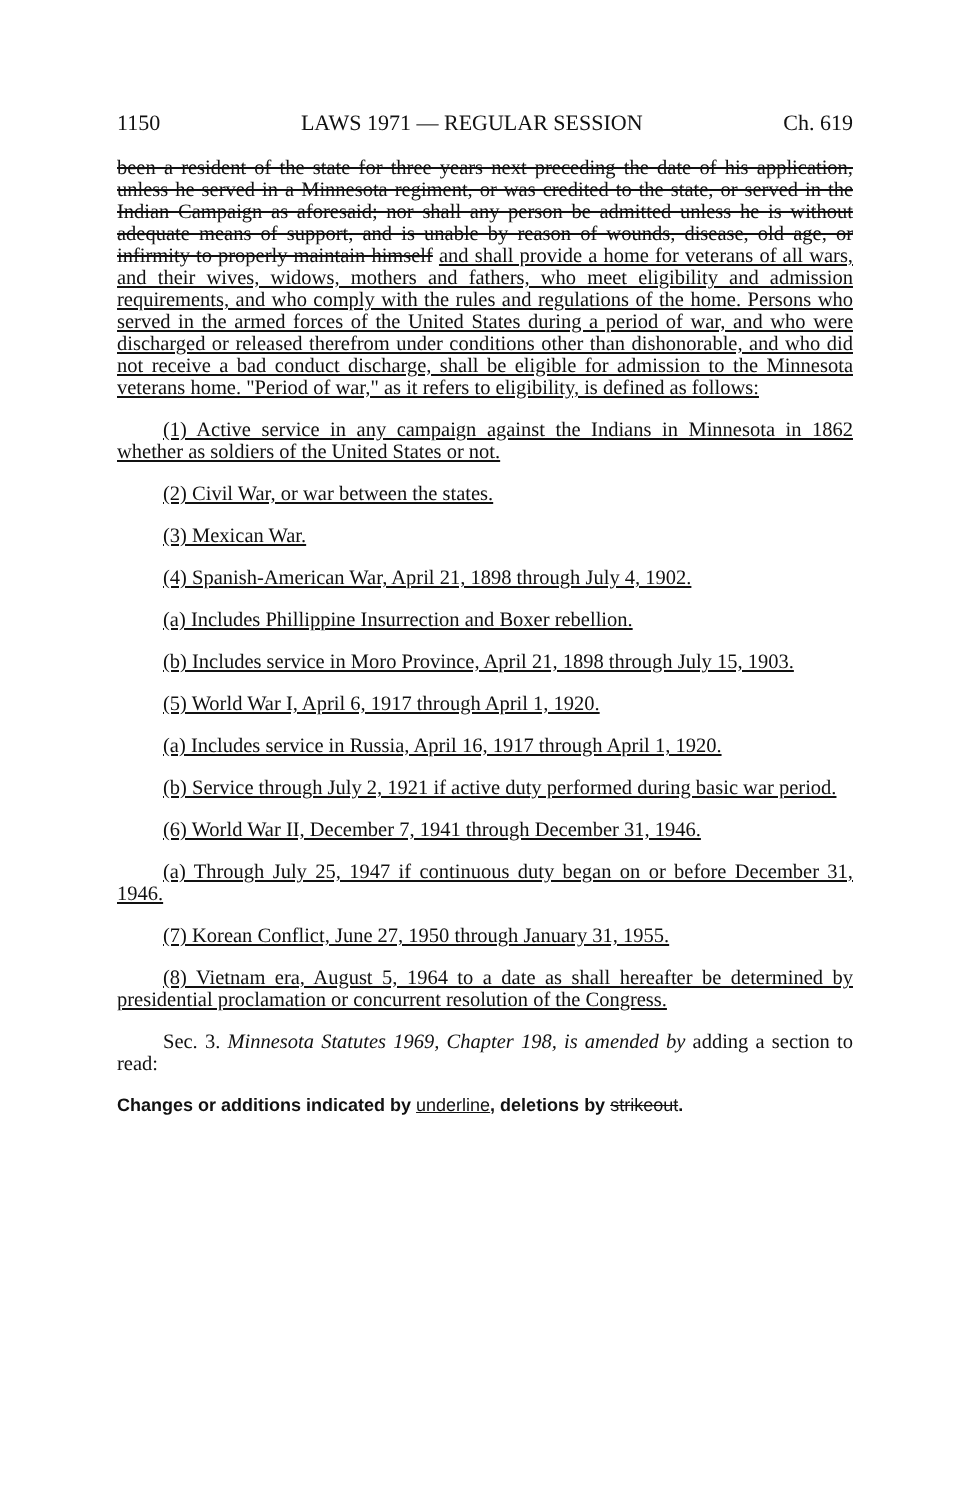1150 LAWS 1971 — REGULAR SESSION Ch. 619
been a resident of the state for three years next preceding the date of his application, unless he served in a Minnesota regiment, or was credited to the state, or served in the Indian Campaign as aforesaid; nor shall any person be admitted unless he is without adequate means of support, and is unable by reason of wounds, disease, old age, or infirmity to properly maintain himself and shall provide a home for veterans of all wars, and their wives, widows, mothers and fathers, who meet eligibility and admission requirements, and who comply with the rules and regulations of the home. Persons who served in the armed forces of the United States during a period of war, and who were discharged or released therefrom under conditions other than dishonorable, and who did not receive a bad conduct discharge, shall be eligible for admission to the Minnesota veterans home. "Period of war," as it refers to eligibility, is defined as follows:
(1) Active service in any campaign against the Indians in Minnesota in 1862 whether as soldiers of the United States or not.
(2) Civil War, or war between the states.
(3) Mexican War.
(4) Spanish-American War, April 21, 1898 through July 4, 1902.
(a) Includes Phillippine Insurrection and Boxer rebellion.
(b) Includes service in Moro Province, April 21, 1898 through July 15, 1903.
(5) World War I, April 6, 1917 through April 1, 1920.
(a) Includes service in Russia, April 16, 1917 through April 1, 1920.
(b) Service through July 2, 1921 if active duty performed during basic war period.
(6) World War II, December 7, 1941 through December 31, 1946.
(a) Through July 25, 1947 if continuous duty began on or before December 31, 1946.
(7) Korean Conflict, June 27, 1950 through January 31, 1955.
(8) Vietnam era, August 5, 1964 to a date as shall hereafter be determined by presidential proclamation or concurrent resolution of the Congress.
Sec. 3. Minnesota Statutes 1969, Chapter 198, is amended by adding a section to read:
Changes or additions indicated by underline, deletions by strikeout.